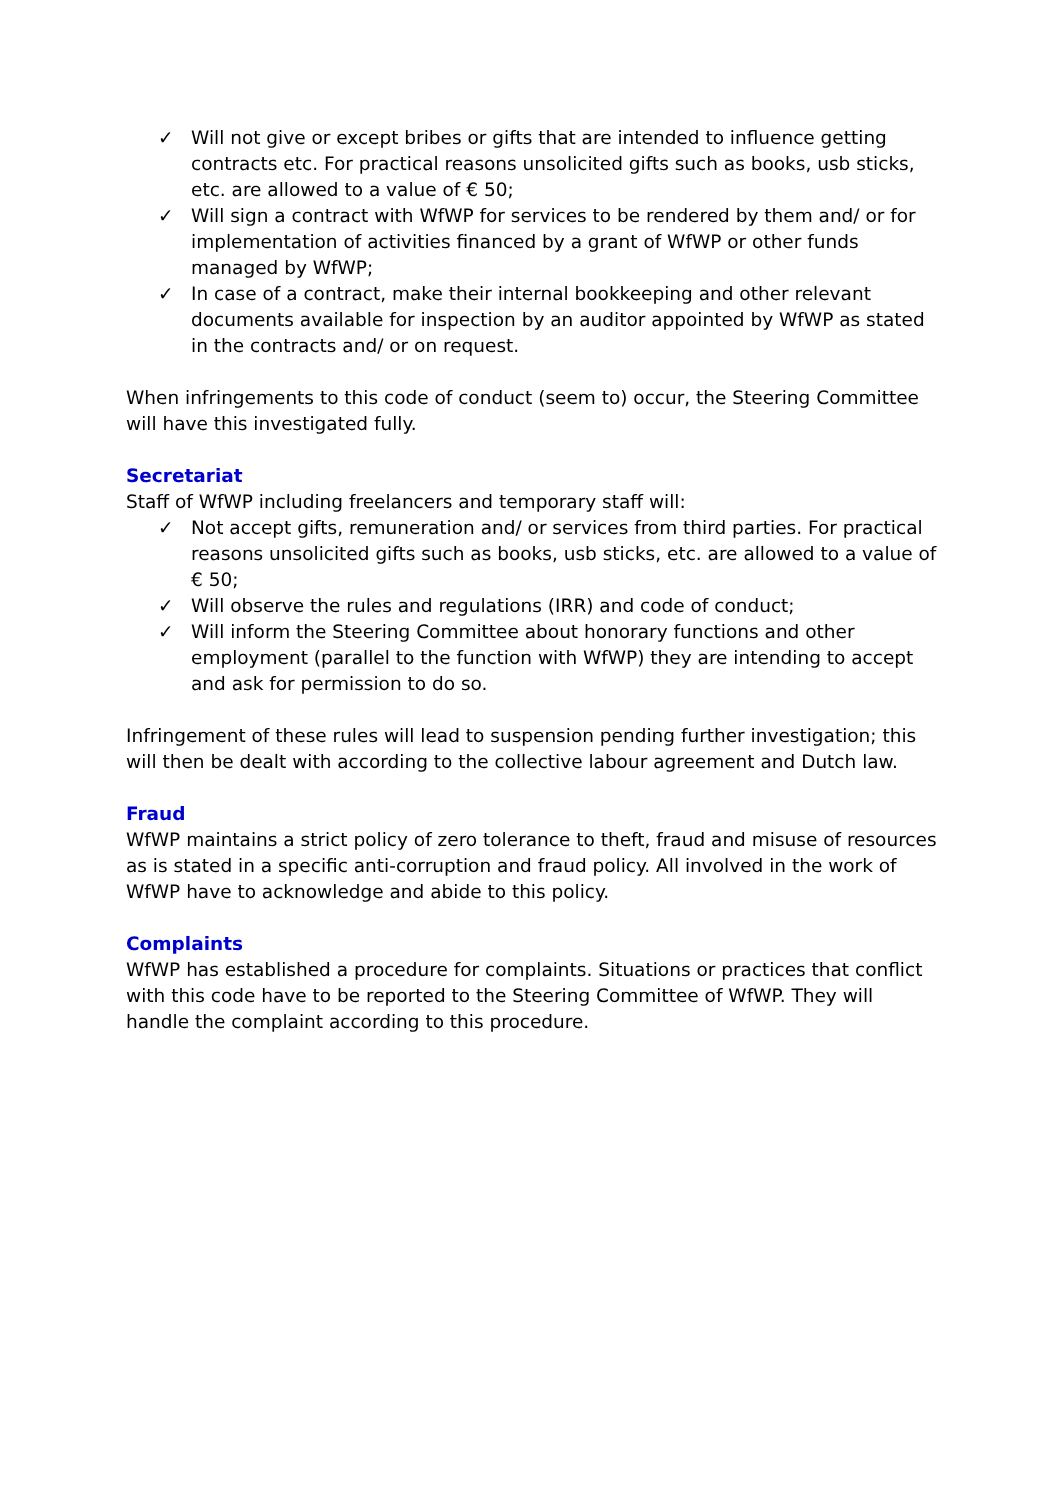✓ Will not give or except bribes or gifts that are intended to influence getting contracts etc. For practical reasons unsolicited gifts such as books, usb sticks, etc. are allowed to a value of € 50;
✓ Will sign a contract with WfWP for services to be rendered by them and/ or for implementation of activities financed by a grant of WfWP or other funds managed by WfWP;
✓ In case of a contract, make their internal bookkeeping and other relevant documents available for inspection by an auditor appointed by WfWP as stated in the contracts and/ or on request.
When infringements to this code of conduct (seem to) occur, the Steering Committee will have this investigated fully.
Secretariat
Staff of WfWP including freelancers and temporary staff will:
✓ Not accept gifts, remuneration and/ or services from third parties. For practical reasons unsolicited gifts such as books, usb sticks, etc. are allowed to a value of € 50;
✓ Will observe the rules and regulations (IRR) and code of conduct;
✓ Will inform the Steering Committee about honorary functions and other employment (parallel to the function with WfWP) they are intending to accept and ask for permission to do so.
Infringement of these rules will lead to suspension pending further investigation; this will then be dealt with according to the collective labour agreement and Dutch law.
Fraud
WfWP maintains a strict policy of zero tolerance to theft, fraud and misuse of resources as is stated in a specific anti-corruption and fraud policy. All involved in the work of WfWP have to acknowledge and abide to this policy.
Complaints
WfWP has established a procedure for complaints. Situations or practices that conflict with this code have to be reported to the Steering Committee of WfWP. They will handle the complaint according to this procedure.